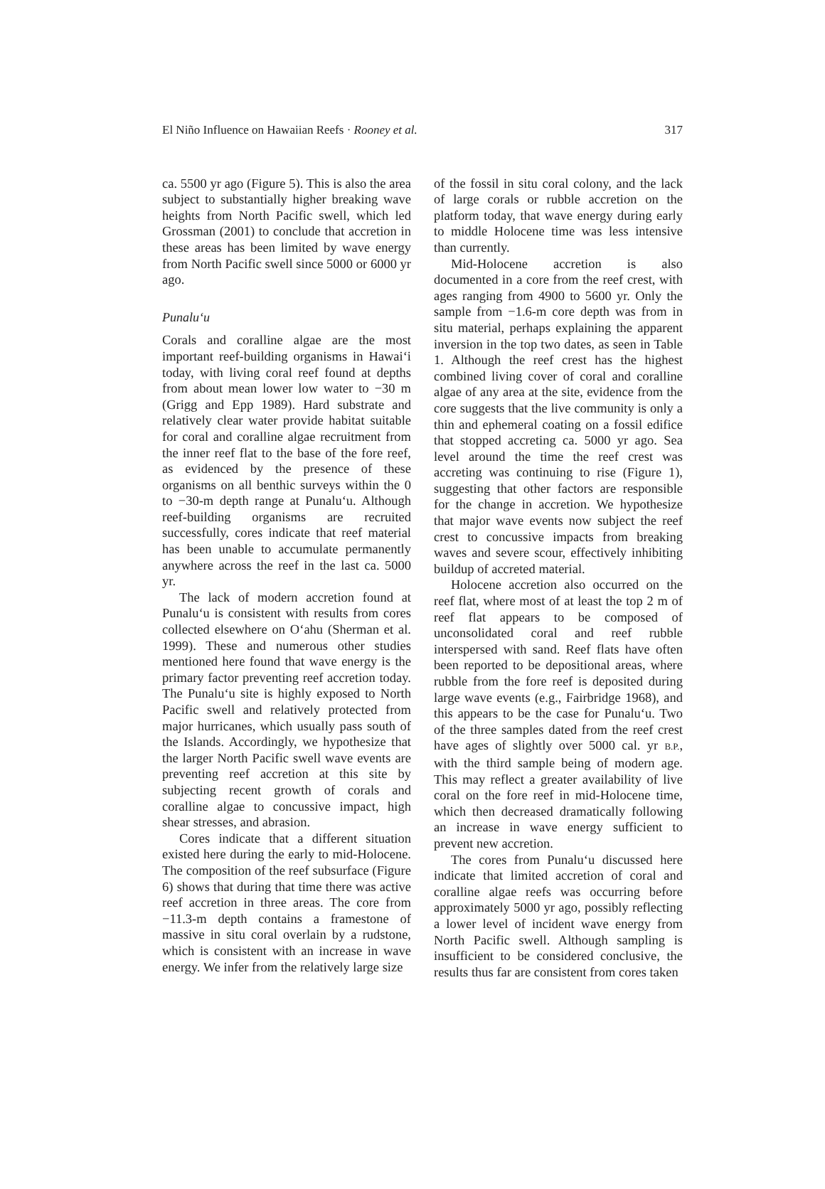El Niño Influence on Hawaiian Reefs · Rooney et al. 317
ca. 5500 yr ago (Figure 5). This is also the area subject to substantially higher breaking wave heights from North Pacific swell, which led Grossman (2001) to conclude that accretion in these areas has been limited by wave energy from North Pacific swell since 5000 or 6000 yr ago.
Punalu‘u
Corals and coralline algae are the most important reef-building organisms in Hawai‘i today, with living coral reef found at depths from about mean lower low water to −30 m (Grigg and Epp 1989). Hard substrate and relatively clear water provide habitat suitable for coral and coralline algae recruitment from the inner reef flat to the base of the fore reef, as evidenced by the presence of these organisms on all benthic surveys within the 0 to −30-m depth range at Punalu‘u. Although reef-building organisms are recruited successfully, cores indicate that reef material has been unable to accumulate permanently anywhere across the reef in the last ca. 5000 yr.
The lack of modern accretion found at Punalu‘u is consistent with results from cores collected elsewhere on O‘ahu (Sherman et al. 1999). These and numerous other studies mentioned here found that wave energy is the primary factor preventing reef accretion today. The Punalu‘u site is highly exposed to North Pacific swell and relatively protected from major hurricanes, which usually pass south of the Islands. Accordingly, we hypothesize that the larger North Pacific swell wave events are preventing reef accretion at this site by subjecting recent growth of corals and coralline algae to concussive impact, high shear stresses, and abrasion.
Cores indicate that a different situation existed here during the early to mid-Holocene. The composition of the reef subsurface (Figure 6) shows that during that time there was active reef accretion in three areas. The core from −11.3-m depth contains a framestone of massive in situ coral overlain by a rudstone, which is consistent with an increase in wave energy. We infer from the relatively large size
of the fossil in situ coral colony, and the lack of large corals or rubble accretion on the platform today, that wave energy during early to middle Holocene time was less intensive than currently.
Mid-Holocene accretion is also documented in a core from the reef crest, with ages ranging from 4900 to 5600 yr. Only the sample from −1.6-m core depth was from in situ material, perhaps explaining the apparent inversion in the top two dates, as seen in Table 1. Although the reef crest has the highest combined living cover of coral and coralline algae of any area at the site, evidence from the core suggests that the live community is only a thin and ephemeral coating on a fossil edifice that stopped accreting ca. 5000 yr ago. Sea level around the time the reef crest was accreting was continuing to rise (Figure 1), suggesting that other factors are responsible for the change in accretion. We hypothesize that major wave events now subject the reef crest to concussive impacts from breaking waves and severe scour, effectively inhibiting buildup of accreted material.
Holocene accretion also occurred on the reef flat, where most of at least the top 2 m of reef flat appears to be composed of unconsolidated coral and reef rubble interspersed with sand. Reef flats have often been reported to be depositional areas, where rubble from the fore reef is deposited during large wave events (e.g., Fairbridge 1968), and this appears to be the case for Punalu‘u. Two of the three samples dated from the reef crest have ages of slightly over 5000 cal. yr B.P., with the third sample being of modern age. This may reflect a greater availability of live coral on the fore reef in mid-Holocene time, which then decreased dramatically following an increase in wave energy sufficient to prevent new accretion.
The cores from Punalu‘u discussed here indicate that limited accretion of coral and coralline algae reefs was occurring before approximately 5000 yr ago, possibly reflecting a lower level of incident wave energy from North Pacific swell. Although sampling is insufficient to be considered conclusive, the results thus far are consistent from cores taken